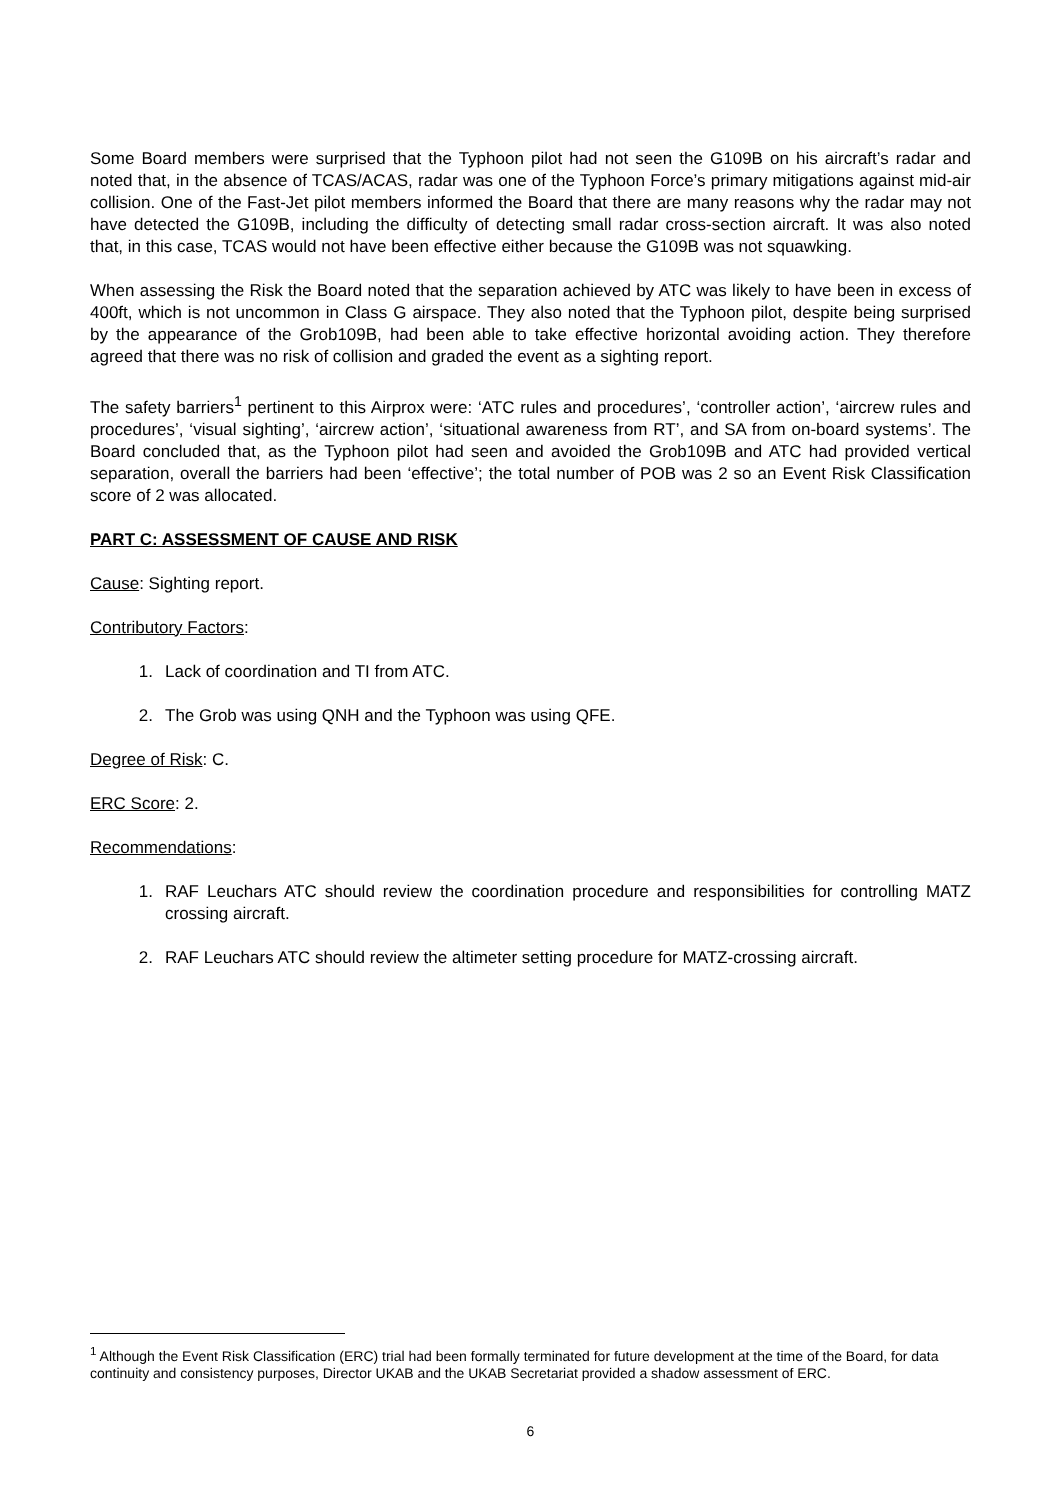Some Board members were surprised that the Typhoon pilot had not seen the G109B on his aircraft’s radar and noted that, in the absence of TCAS/ACAS, radar was one of the Typhoon Force’s primary mitigations against mid-air collision. One of the Fast-Jet pilot members informed the Board that there are many reasons why the radar may not have detected the G109B, including the difficulty of detecting small radar cross-section aircraft. It was also noted that, in this case, TCAS would not have been effective either because the G109B was not squawking.
When assessing the Risk the Board noted that the separation achieved by ATC was likely to have been in excess of 400ft, which is not uncommon in Class G airspace. They also noted that the Typhoon pilot, despite being surprised by the appearance of the Grob109B, had been able to take effective horizontal avoiding action. They therefore agreed that there was no risk of collision and graded the event as a sighting report.
The safety barriers<sup>1</sup> pertinent to this Airprox were: ‘ATC rules and procedures’, ‘controller action’, ‘aircrew rules and procedures’, ‘visual sighting’, ‘aircrew action’, ‘situational awareness from RT’, and SA from on-board systems’. The Board concluded that, as the Typhoon pilot had seen and avoided the Grob109B and ATC had provided vertical separation, overall the barriers had been ‘effective’; the total number of POB was 2 so an Event Risk Classification score of 2 was allocated.
PART C: ASSESSMENT OF CAUSE AND RISK
Cause: Sighting report.
Contributory Factors:
1. Lack of coordination and TI from ATC.
2. The Grob was using QNH and the Typhoon was using QFE.
Degree of Risk: C.
ERC Score: 2.
Recommendations:
1. RAF Leuchars ATC should review the coordination procedure and responsibilities for controlling MATZ crossing aircraft.
2. RAF Leuchars ATC should review the altimeter setting procedure for MATZ-crossing aircraft.
<sup>1</sup> Although the Event Risk Classification (ERC) trial had been formally terminated for future development at the time of the Board, for data continuity and consistency purposes, Director UKAB and the UKAB Secretariat provided a shadow assessment of ERC.
6